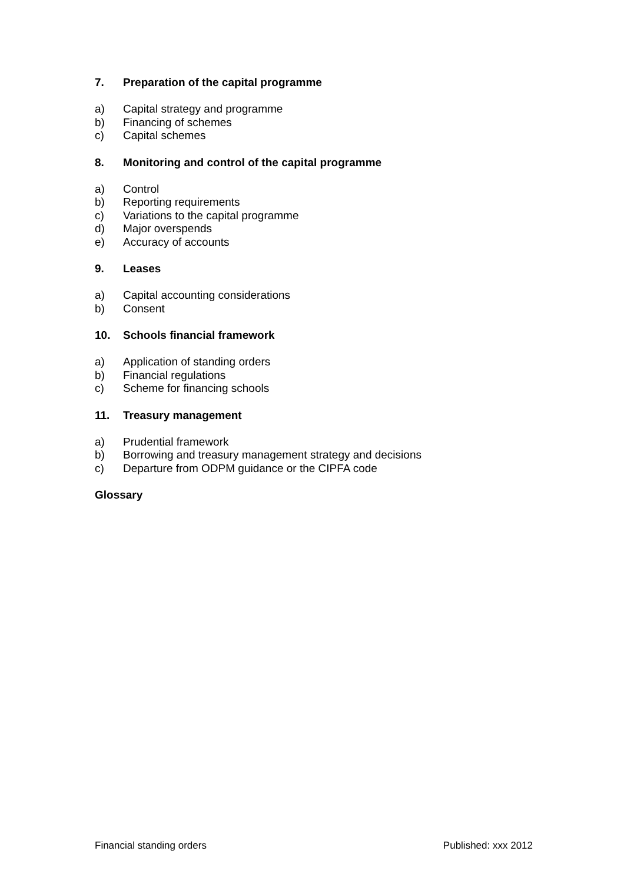7. Preparation of the capital programme
a) Capital strategy and programme
b) Financing of schemes
c) Capital schemes
8. Monitoring and control of the capital programme
a) Control
b) Reporting requirements
c) Variations to the capital programme
d) Major overspends
e) Accuracy of accounts
9. Leases
a) Capital accounting considerations
b) Consent
10. Schools financial framework
a) Application of standing orders
b) Financial regulations
c) Scheme for financing schools
11. Treasury management
a) Prudential framework
b) Borrowing and treasury management strategy and decisions
c) Departure from ODPM guidance or the CIPFA code
Glossary
Financial standing orders Published: xxx 2012